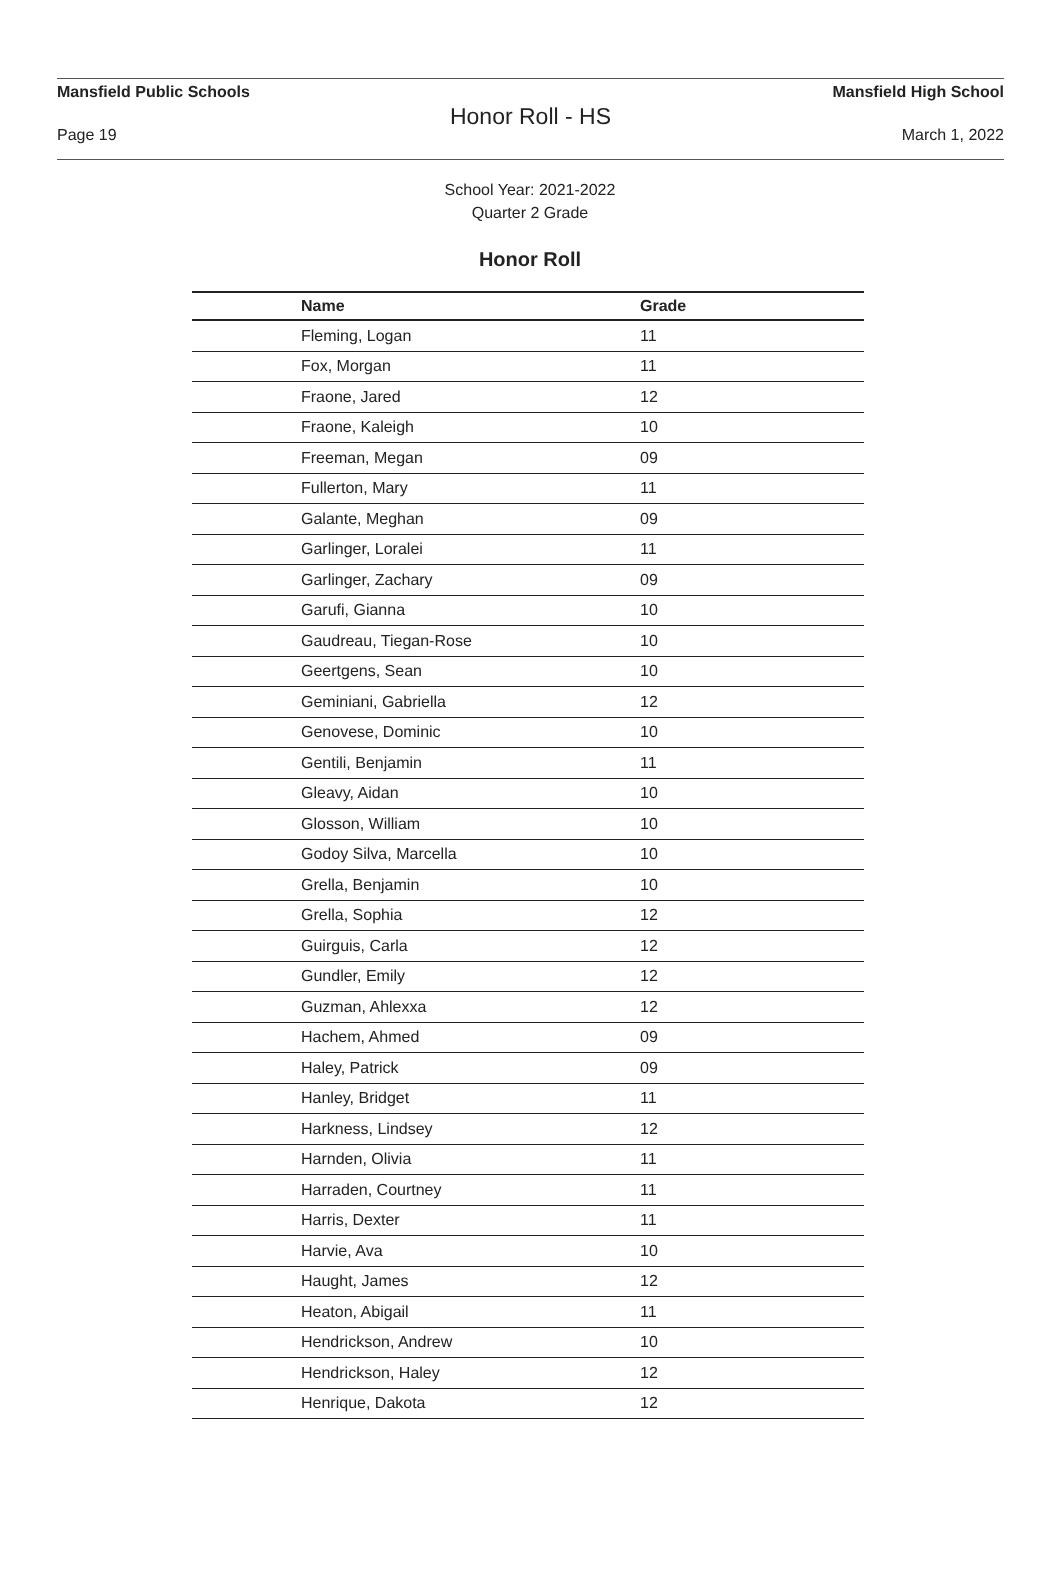Mansfield Public Schools Mansfield High School
Honor Roll - HS
Page 19 March 1, 2022
School Year: 2021-2022
Quarter 2 Grade
Honor Roll
| Name | Grade |
| --- | --- |
| Fleming, Logan | 11 |
| Fox, Morgan | 11 |
| Fraone, Jared | 12 |
| Fraone, Kaleigh | 10 |
| Freeman, Megan | 09 |
| Fullerton, Mary | 11 |
| Galante, Meghan | 09 |
| Garlinger, Loralei | 11 |
| Garlinger, Zachary | 09 |
| Garufi, Gianna | 10 |
| Gaudreau, Tiegan-Rose | 10 |
| Geertgens, Sean | 10 |
| Geminiani, Gabriella | 12 |
| Genovese, Dominic | 10 |
| Gentili, Benjamin | 11 |
| Gleavy, Aidan | 10 |
| Glosson, William | 10 |
| Godoy Silva, Marcella | 10 |
| Grella, Benjamin | 10 |
| Grella, Sophia | 12 |
| Guirguis, Carla | 12 |
| Gundler, Emily | 12 |
| Guzman, Ahlexxa | 12 |
| Hachem, Ahmed | 09 |
| Haley, Patrick | 09 |
| Hanley, Bridget | 11 |
| Harkness, Lindsey | 12 |
| Harnden, Olivia | 11 |
| Harraden, Courtney | 11 |
| Harris, Dexter | 11 |
| Harvie, Ava | 10 |
| Haught, James | 12 |
| Heaton, Abigail | 11 |
| Hendrickson, Andrew | 10 |
| Hendrickson, Haley | 12 |
| Henrique, Dakota | 12 |